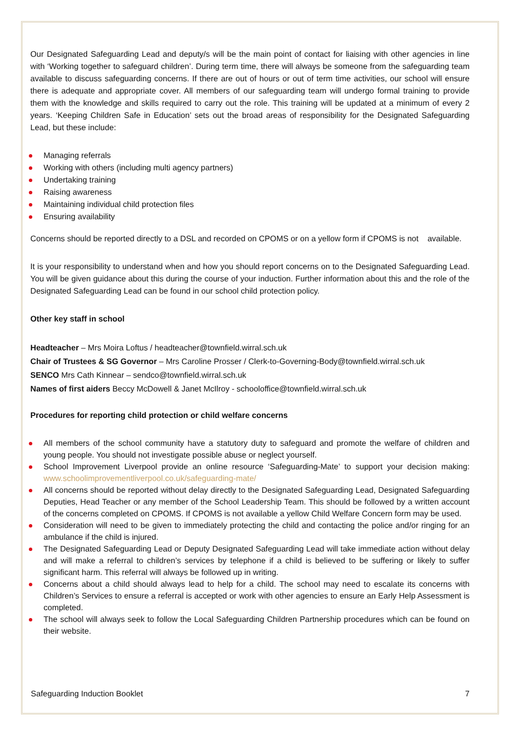Our Designated Safeguarding Lead and deputy/s will be the main point of contact for liaising with other agencies in line with ‘Working together to safeguard children’. During term time, there will always be someone from the safeguarding team available to discuss safeguarding concerns. If there are out of hours or out of term time activities, our school will ensure there is adequate and appropriate cover. All members of our safeguarding team will undergo formal training to provide them with the knowledge and skills required to carry out the role. This training will be updated at a minimum of every 2 years. ‘Keeping Children Safe in Education’ sets out the broad areas of responsibility for the Designated Safeguarding Lead, but these include:
Managing referrals
Working with others (including multi agency partners)
Undertaking training
Raising awareness
Maintaining individual child protection files
Ensuring availability
Concerns should be reported directly to a DSL and recorded on CPOMS or on a yellow form if CPOMS is not available.
It is your responsibility to understand when and how you should report concerns on to the Designated Safeguarding Lead. You will be given guidance about this during the course of your induction. Further information about this and the role of the Designated Safeguarding Lead can be found in our school child protection policy.
Other key staff in school
Headteacher – Mrs Moira Loftus / headteacher@townfield.wirral.sch.uk
Chair of Trustees & SG Governor – Mrs Caroline Prosser / Clerk-to-Governing-Body@townfield.wirral.sch.uk
SENCO Mrs Cath Kinnear – sendco@townfield.wirral.sch.uk
Names of first aiders Beccy McDowell & Janet McIlroy - schooloffice@townfield.wirral.sch.uk
Procedures for reporting child protection or child welfare concerns
All members of the school community have a statutory duty to safeguard and promote the welfare of children and young people. You should not investigate possible abuse or neglect yourself.
School Improvement Liverpool provide an online resource ‘Safeguarding-Mate’ to support your decision making: www.schoolimprovementliverpool.co.uk/safeguarding-mate/
All concerns should be reported without delay directly to the Designated Safeguarding Lead, Designated Safeguarding Deputies, Head Teacher or any member of the School Leadership Team. This should be followed by a written account of the concerns completed on CPOMS. If CPOMS is not available a yellow Child Welfare Concern form may be used.
Consideration will need to be given to immediately protecting the child and contacting the police and/or ringing for an ambulance if the child is injured.
The Designated Safeguarding Lead or Deputy Designated Safeguarding Lead will take immediate action without delay and will make a referral to children’s services by telephone if a child is believed to be suffering or likely to suffer significant harm. This referral will always be followed up in writing.
Concerns about a child should always lead to help for a child. The school may need to escalate its concerns with Children’s Services to ensure a referral is accepted or work with other agencies to ensure an Early Help Assessment is completed.
The school will always seek to follow the Local Safeguarding Children Partnership procedures which can be found on their website.
Safeguarding Induction Booklet 7